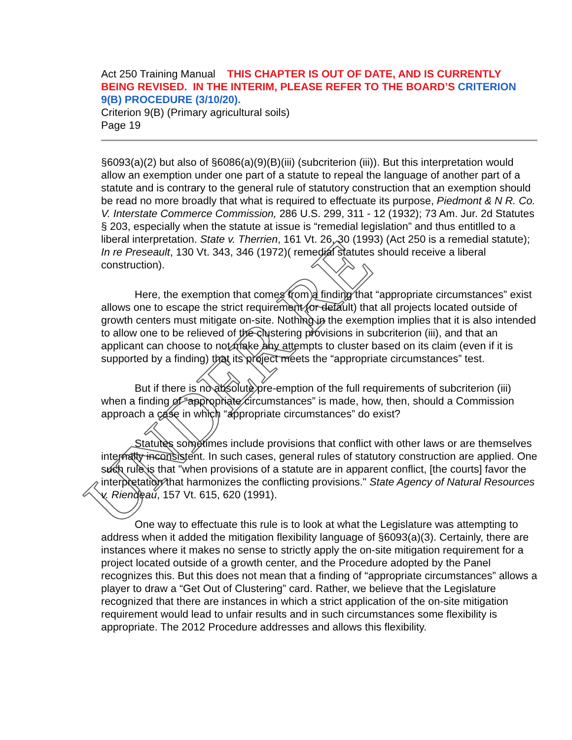UNDER RE
Act 250 Training Manual THIS CHAPTER IS OUT OF DATE, AND IS CURRENTLY BEING REVISED. IN THE INTERIM, PLEASE REFER TO THE BOARD’S CRITERION 9(B) PROCEDURE (3/10/20).
Criterion 9(B) (Primary agricultural soils)
Page 19
§6093(a)(2) but also of §6086(a)(9)(B)(iii) (subcriterion (iii)). But this interpretation would allow an exemption under one part of a statute to repeal the language of another part of a statute and is contrary to the general rule of statutory construction that an exemption should be read no more broadly that what is required to effectuate its purpose, Piedmont & N R. Co. V. Interstate Commerce Commission, 286 U.S. 299, 311 - 12 (1932); 73 Am. Jur. 2d Statutes § 203, especially when the statute at issue is “remedial legislation” and thus entitlled to a liberal interpretation. State v. Therrien, 161 Vt. 26, 30 (1993) (Act 250 is a remedial statute); In re Preseault, 130 Vt. 343, 346 (1972)( remedial statutes should receive a liberal construction).
Here, the exemption that comes from a finding that “appropriate circumstances” exist allows one to escape the strict requirement (or default) that all projects located outside of growth centers must mitigate on-site. Nothing in the exemption implies that it is also intended to allow one to be relieved of the clustering provisions in subcriterion (iii), and that an applicant can choose to not make any attempts to cluster based on its claim (even if it is supported by a finding) that its project meets the “appropriate circumstances” test.
But if there is no absolute pre-emption of the full requirements of subcriterion (iii) when a finding of “appropriate circumstances” is made, how, then, should a Commission approach a case in which “appropriate circumstances” do exist?
Statutes sometimes include provisions that conflict with other laws or are themselves internally inconsistent. In such cases, general rules of statutory construction are applied. One such rule is that "when provisions of a statute are in apparent conflict, [the courts] favor the interpretation that harmonizes the conflicting provisions." State Agency of Natural Resources v. Riendeau, 157 Vt. 615, 620 (1991).
One way to effectuate this rule is to look at what the Legislature was attempting to address when it added the mitigation flexibility language of §6093(a)(3). Certainly, there are instances where it makes no sense to strictly apply the on-site mitigation requirement for a project located outside of a growth center, and the Procedure adopted by the Panel recognizes this. But this does not mean that a finding of “appropriate circumstances” allows a player to draw a “Get Out of Clustering” card. Rather, we believe that the Legislature recognized that there are instances in which a strict application of the on-site mitigation requirement would lead to unfair results and in such circumstances some flexibility is appropriate. The 2012 Procedure addresses and allows this flexibility.